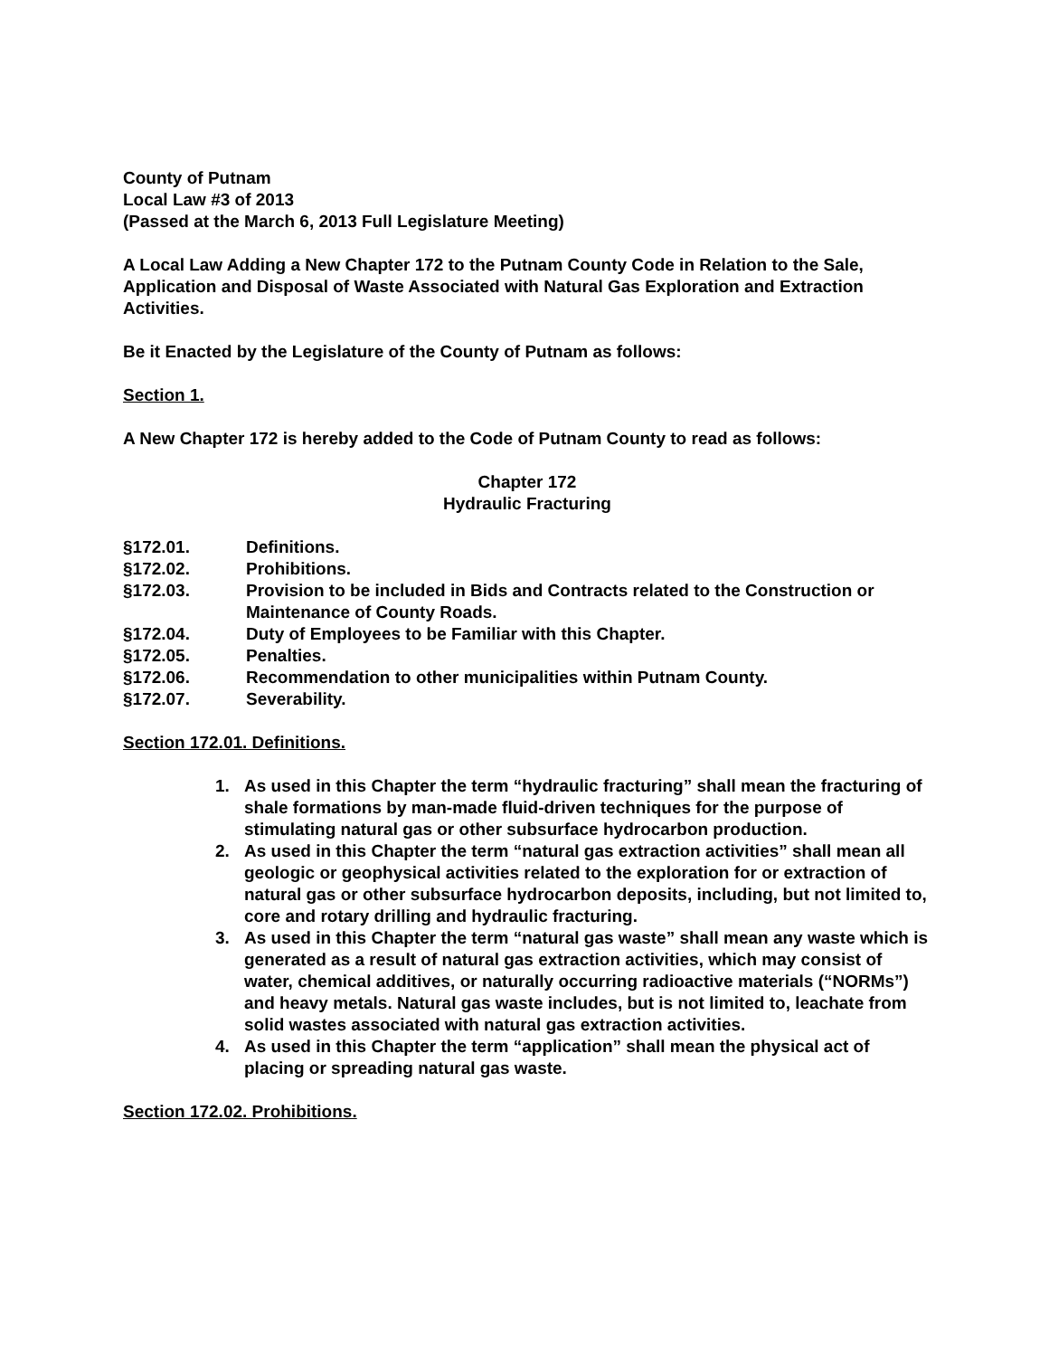County of Putnam
Local Law #3 of 2013
(Passed at the March 6, 2013 Full Legislature Meeting)
A Local Law Adding a New Chapter 172 to the Putnam County Code in Relation to the Sale, Application and Disposal of Waste Associated with Natural Gas Exploration and Extraction Activities.
Be it Enacted by the Legislature of the County of Putnam as follows:
Section 1.
A New Chapter 172 is hereby added to the Code of Putnam County to read as follows:
Chapter 172
Hydraulic Fracturing
§172.01. Definitions.
§172.02. Prohibitions.
§172.03. Provision to be included in Bids and Contracts related to the Construction or Maintenance of County Roads.
§172.04. Duty of Employees to be Familiar with this Chapter.
§172.05. Penalties.
§172.06. Recommendation to other municipalities within Putnam County.
§172.07. Severability.
Section 172.01. Definitions.
1. As used in this Chapter the term “hydraulic fracturing” shall mean the fracturing of shale formations by man-made fluid-driven techniques for the purpose of stimulating natural gas or other subsurface hydrocarbon production.
2. As used in this Chapter the term “natural gas extraction activities” shall mean all geologic or geophysical activities related to the exploration for or extraction of natural gas or other subsurface hydrocarbon deposits, including, but not limited to, core and rotary drilling and hydraulic fracturing.
3. As used in this Chapter the term “natural gas waste” shall mean any waste which is generated as a result of natural gas extraction activities, which may consist of water, chemical additives, or naturally occurring radioactive materials (“NORMs”) and heavy metals. Natural gas waste includes, but is not limited to, leachate from solid wastes associated with natural gas extraction activities.
4. As used in this Chapter the term “application” shall mean the physical act of placing or spreading natural gas waste.
Section 172.02. Prohibitions.